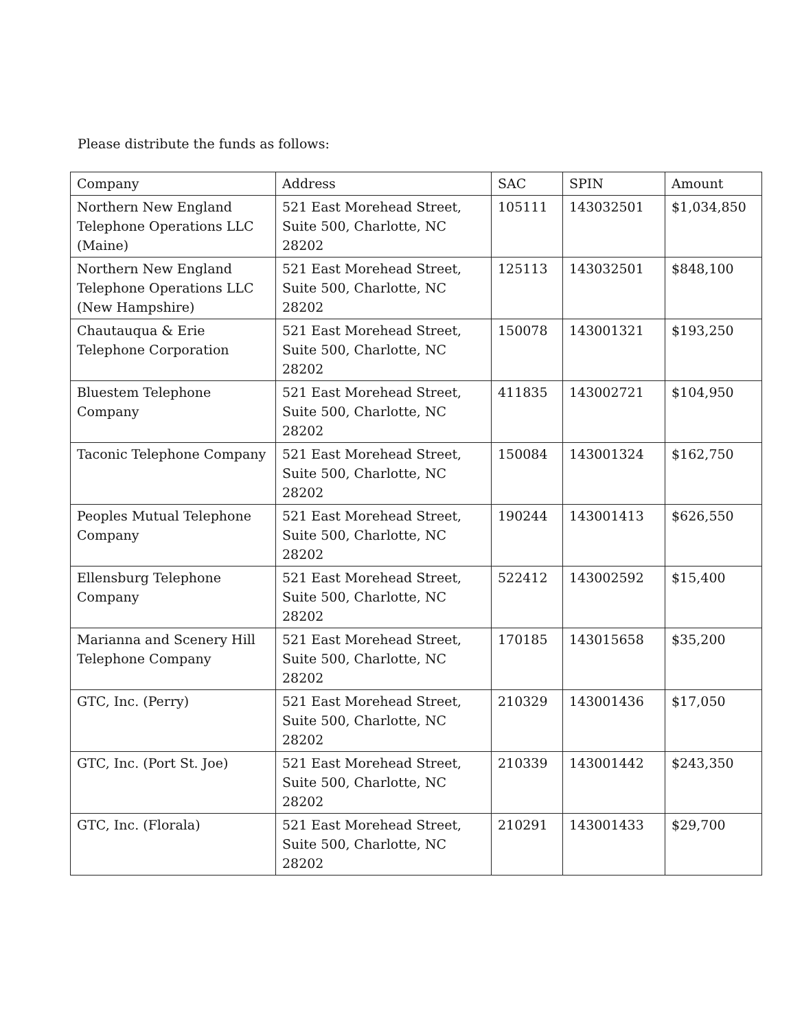Please distribute the funds as follows:
| Company | Address | SAC | SPIN | Amount |
| --- | --- | --- | --- | --- |
| Northern New England Telephone Operations LLC (Maine) | 521 East Morehead Street, Suite 500, Charlotte, NC 28202 | 105111 | 143032501 | $1,034,850 |
| Northern New England Telephone Operations LLC (New Hampshire) | 521 East Morehead Street, Suite 500, Charlotte, NC 28202 | 125113 | 143032501 | $848,100 |
| Chautauqua & Erie Telephone Corporation | 521 East Morehead Street, Suite 500, Charlotte, NC 28202 | 150078 | 143001321 | $193,250 |
| Bluestem Telephone Company | 521 East Morehead Street, Suite 500, Charlotte, NC 28202 | 411835 | 143002721 | $104,950 |
| Taconic Telephone Company | 521 East Morehead Street, Suite 500, Charlotte, NC 28202 | 150084 | 143001324 | $162,750 |
| Peoples Mutual Telephone Company | 521 East Morehead Street, Suite 500, Charlotte, NC 28202 | 190244 | 143001413 | $626,550 |
| Ellensburg Telephone Company | 521 East Morehead Street, Suite 500, Charlotte, NC 28202 | 522412 | 143002592 | $15,400 |
| Marianna and Scenery Hill Telephone Company | 521 East Morehead Street, Suite 500, Charlotte, NC 28202 | 170185 | 143015658 | $35,200 |
| GTC, Inc. (Perry) | 521 East Morehead Street, Suite 500, Charlotte, NC 28202 | 210329 | 143001436 | $17,050 |
| GTC, Inc. (Port St. Joe) | 521 East Morehead Street, Suite 500, Charlotte, NC 28202 | 210339 | 143001442 | $243,350 |
| GTC, Inc. (Florala) | 521 East Morehead Street, Suite 500, Charlotte, NC 28202 | 210291 | 143001433 | $29,700 |